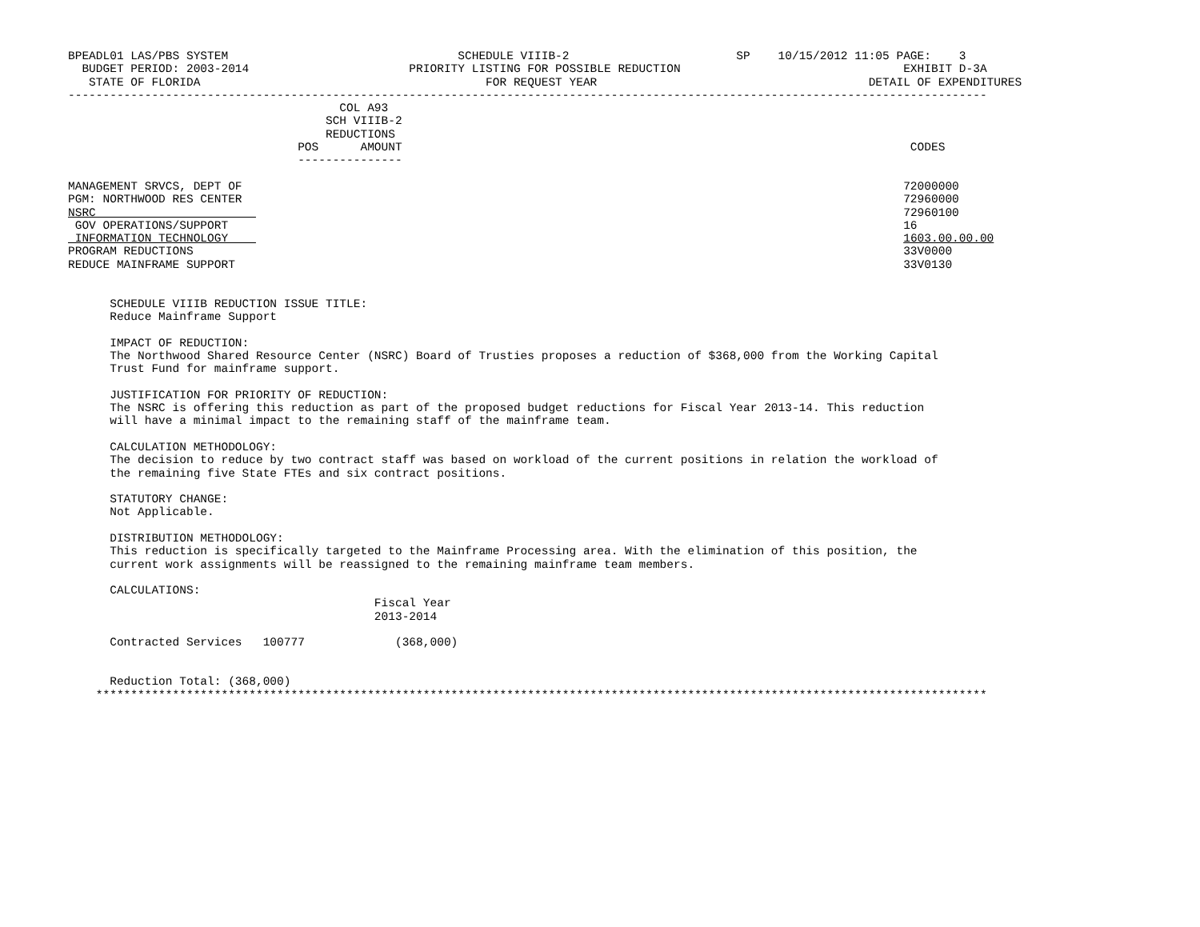BPEADL01 LAS/PBS SYSTEM                                 SCHEDULE VIIIB-2                        SP    10/15/2012 11:05 PAGE:    3
  BUDGET PERIOD: 2003-2014                       PRIORITY LISTING FOR POSSIBLE REDUCTION                                EXHIBIT D-3A
   STATE OF FLORIDA                                         FOR REQUEST YEAR                                       DETAIL OF EXPENDITURES
------------------------------------------------------------------------------------------------------------------------------------
                                       COL A93
                                     SCH VIIIB-2
                                     REDUCTIONS
                                 POS      AMOUNT                                                                         CODES
                                 ---------------

MANAGEMENT SRVCS, DEPT OF                                                                                               72000000
PGM: NORTHWOOD RES CENTER                                                                                               72960000
NSRC                                                                                                                    72960100
 GOV OPERATIONS/SUPPORT                                                                                                 16
 INFORMATION TECHNOLOGY                                                                                                 1603.00.00.00
PROGRAM REDUCTIONS                                                                                                      33V0000
REDUCE MAINFRAME SUPPORT                                                                                                33V0130


      SCHEDULE VIIIB REDUCTION ISSUE TITLE:
      Reduce Mainframe Support

      IMPACT OF REDUCTION:
      The Northwood Shared Resource Center (NSRC) Board of Trusties proposes a reduction of $368,000 from the Working Capital
      Trust Fund for mainframe support.

      JUSTIFICATION FOR PRIORITY OF REDUCTION:
      The NSRC is offering this reduction as part of the proposed budget reductions for Fiscal Year 2013-14. This reduction
      will have a minimal impact to the remaining staff of the mainframe team.

      CALCULATION METHODOLOGY:
      The decision to reduce by two contract staff was based on workload of the current positions in relation the workload of
      the remaining five State FTEs and six contract positions.

      STATUTORY CHANGE:
      Not Applicable.

      DISTRIBUTION METHODOLOGY:
      This reduction is specifically targeted to the Mainframe Processing area. With the elimination of this position, the
      current work assignments will be reassigned to the remaining mainframe team members.

      CALCULATIONS:
                                            Fiscal Year
                                            2013-2014

      Contracted Services   100777             (368,000)


      Reduction Total: (368,000)
    ********************************************************************************************************************************